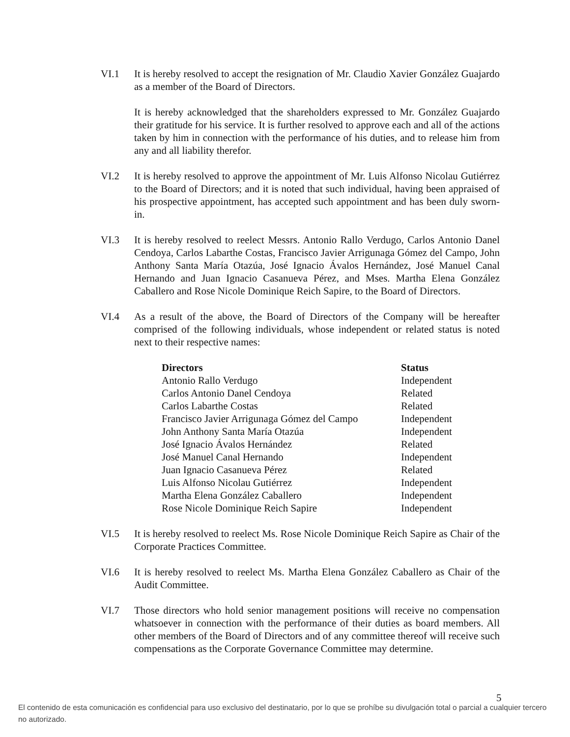VI.1 It is hereby resolved to accept the resignation of Mr. Claudio Xavier González Guajardo as a member of the Board of Directors.
It is hereby acknowledged that the shareholders expressed to Mr. González Guajardo their gratitude for his service. It is further resolved to approve each and all of the actions taken by him in connection with the performance of his duties, and to release him from any and all liability therefor.
VI.2 It is hereby resolved to approve the appointment of Mr. Luis Alfonso Nicolau Gutiérrez to the Board of Directors; and it is noted that such individual, having been appraised of his prospective appointment, has accepted such appointment and has been duly sworn-in.
VI.3 It is hereby resolved to reelect Messrs. Antonio Rallo Verdugo, Carlos Antonio Danel Cendoya, Carlos Labarthe Costas, Francisco Javier Arrigunaga Gómez del Campo, John Anthony Santa María Otazúa, José Ignacio Ávalos Hernández, José Manuel Canal Hernando and Juan Ignacio Casanueva Pérez, and Mses. Martha Elena González Caballero and Rose Nicole Dominique Reich Sapire, to the Board of Directors.
VI.4 As a result of the above, the Board of Directors of the Company will be hereafter comprised of the following individuals, whose independent or related status is noted next to their respective names:
| Directors | Status |
| --- | --- |
| Antonio Rallo Verdugo | Independent |
| Carlos Antonio Danel Cendoya | Related |
| Carlos Labarthe Costas | Related |
| Francisco Javier Arrigunaga Gómez del Campo | Independent |
| John Anthony Santa María Otazúa | Independent |
| José Ignacio Ávalos Hernández | Related |
| José Manuel Canal Hernando | Independent |
| Juan Ignacio Casanueva Pérez | Related |
| Luis Alfonso Nicolau Gutiérrez | Independent |
| Martha Elena González Caballero | Independent |
| Rose Nicole Dominique Reich Sapire | Independent |
VI.5 It is hereby resolved to reelect Ms. Rose Nicole Dominique Reich Sapire as Chair of the Corporate Practices Committee.
VI.6 It is hereby resolved to reelect Ms. Martha Elena González Caballero as Chair of the Audit Committee.
VI.7 Those directors who hold senior management positions will receive no compensation whatsoever in connection with the performance of their duties as board members. All other members of the Board of Directors and of any committee thereof will receive such compensations as the Corporate Governance Committee may determine.
5
El contenido de esta comunicación es confidencial para uso exclusivo del destinatario, por lo que se prohíbe su divulgación total o parcial a cualquier tercero no autorizado.